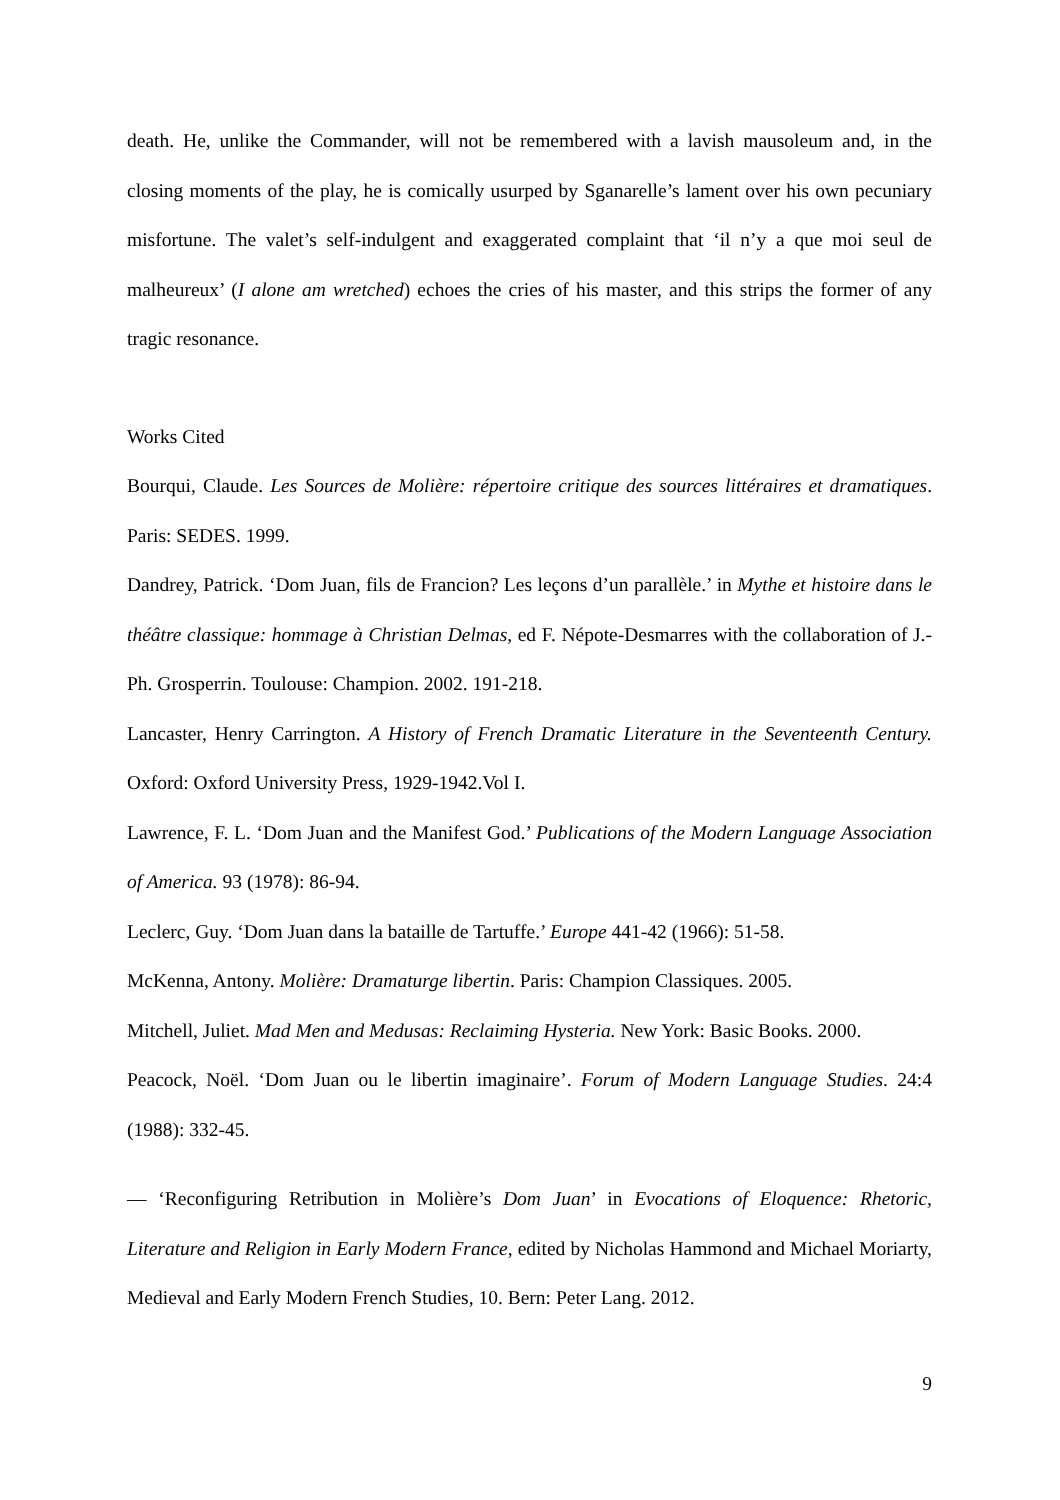death. He, unlike the Commander, will not be remembered with a lavish mausoleum and, in the closing moments of the play, he is comically usurped by Sganarelle’s lament over his own pecuniary misfortune. The valet’s self-indulgent and exaggerated complaint that ‘il n’y a que moi seul de malheureux’ (I alone am wretched) echoes the cries of his master, and this strips the former of any tragic resonance.
Works Cited
Bourqui, Claude. Les Sources de Molière: répertoire critique des sources littéraires et dramatiques. Paris: SEDES. 1999.
Dandrey, Patrick. ‘Dom Juan, fils de Francion? Les leçons d’un parallèle.’ in Mythe et histoire dans le théâtre classique: hommage à Christian Delmas, ed F. Népote-Desmarres with the collaboration of J.-Ph. Grosperrin. Toulouse: Champion. 2002. 191-218.
Lancaster, Henry Carrington. A History of French Dramatic Literature in the Seventeenth Century. Oxford: Oxford University Press, 1929-1942.Vol I.
Lawrence, F. L. ‘Dom Juan and the Manifest God.’ Publications of the Modern Language Association of America. 93 (1978): 86-94.
Leclerc, Guy. ‘Dom Juan dans la bataille de Tartuffe.’ Europe 441-42 (1966): 51-58.
McKenna, Antony. Molière: Dramaturge libertin. Paris: Champion Classiques. 2005.
Mitchell, Juliet. Mad Men and Medusas: Reclaiming Hysteria. New York: Basic Books. 2000.
Peacock, Noël. ‘Dom Juan ou le libertin imaginaire’. Forum of Modern Language Studies. 24:4 (1988): 332-45.
— ‘Reconfiguring Retribution in Molière’s Dom Juan’ in Evocations of Eloquence: Rhetoric, Literature and Religion in Early Modern France, edited by Nicholas Hammond and Michael Moriarty, Medieval and Early Modern French Studies, 10. Bern: Peter Lang. 2012.
9